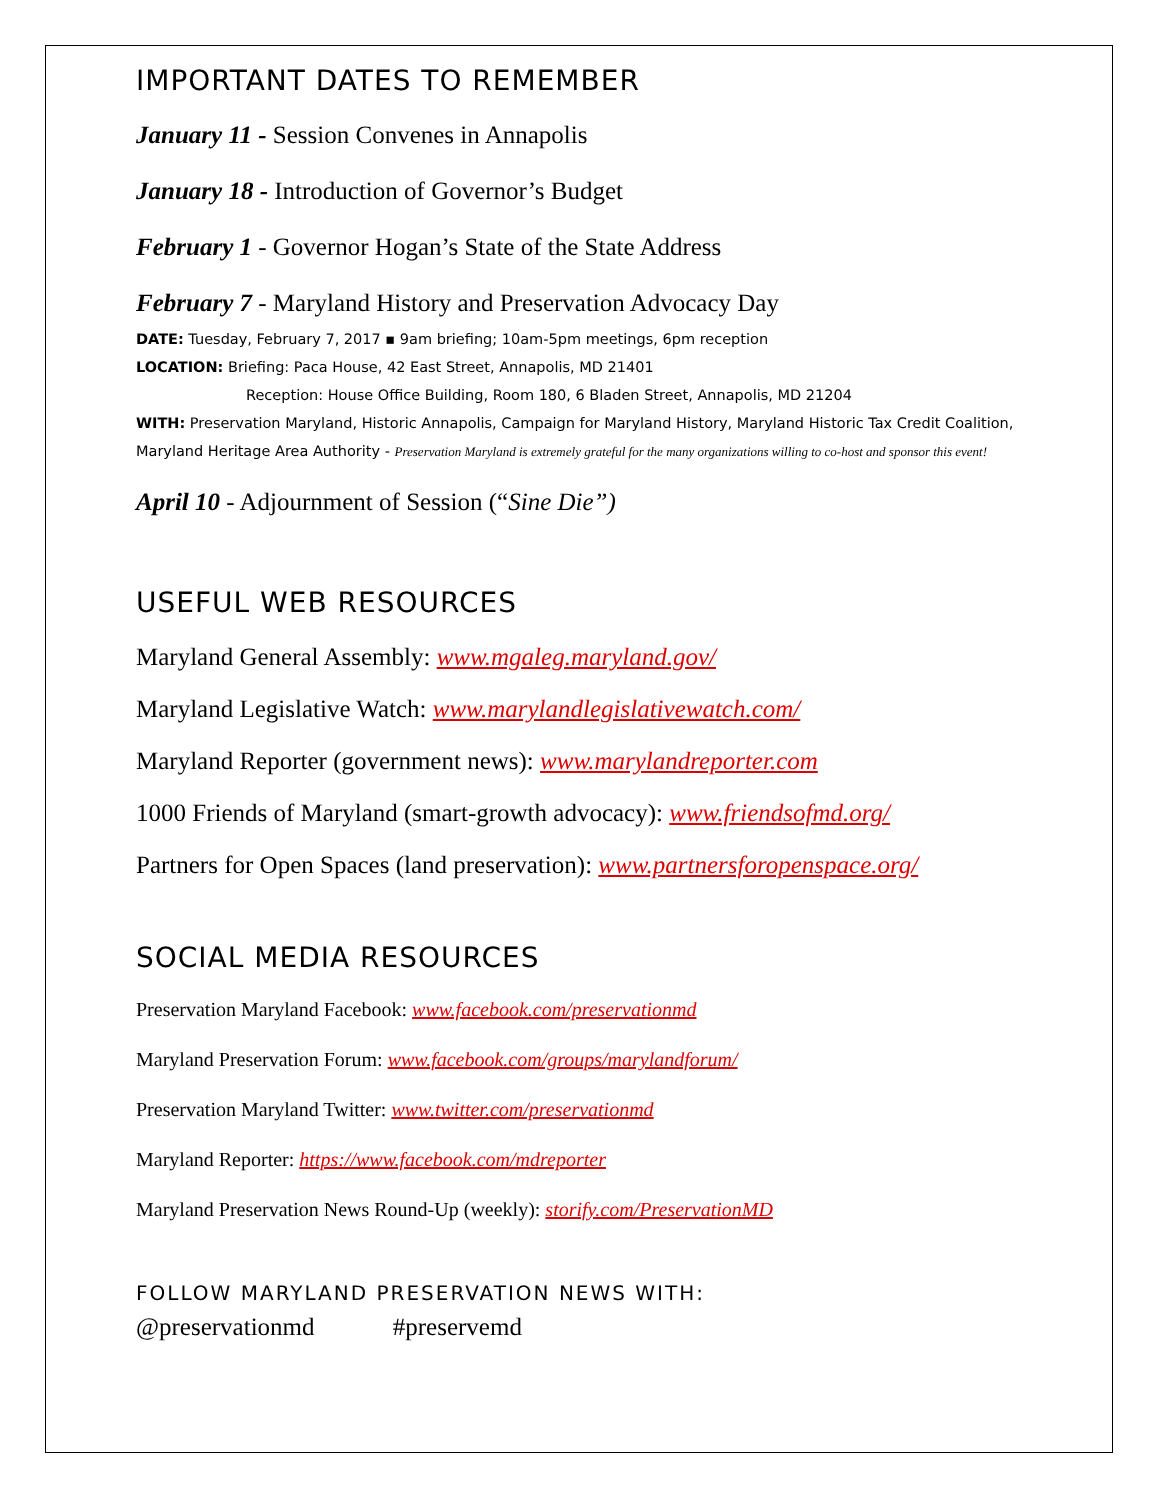IMPORTANT DATES TO REMEMBER
January 11 - Session Convenes in Annapolis
January 18 - Introduction of Governor’s Budget
February 1 - Governor Hogan’s State of the State Address
February 7 - Maryland History and Preservation Advocacy Day
DATE: Tuesday, February 7, 2017 ▪ 9am briefing; 10am-5pm meetings, 6pm reception
LOCATION: Briefing: Paca House, 42 East Street, Annapolis, MD 21401
Reception: House Office Building, Room 180, 6 Bladen Street, Annapolis, MD 21204
WITH: Preservation Maryland, Historic Annapolis, Campaign for Maryland History, Maryland Historic Tax Credit Coalition, Maryland Heritage Area Authority - Preservation Maryland is extremely grateful for the many organizations willing to co-host and sponsor this event!
April 10 - Adjournment of Session (“Sine Die”)
USEFUL WEB RESOURCES
Maryland General Assembly: www.mgaleg.maryland.gov/
Maryland Legislative Watch: www.marylandlegislativewatch.com/
Maryland Reporter (government news): www.marylandreporter.com
1000 Friends of Maryland (smart-growth advocacy): www.friendsofmd.org/
Partners for Open Spaces (land preservation): www.partnersforopenspace.org/
SOCIAL MEDIA RESOURCES
Preservation Maryland Facebook: www.facebook.com/preservationmd
Maryland Preservation Forum: www.facebook.com/groups/marylandforum/
Preservation Maryland Twitter: www.twitter.com/preservationmd
Maryland Reporter: https://www.facebook.com/mdreporter
Maryland Preservation News Round-Up (weekly): storify.com/PreservationMD
FOLLOW MARYLAND PRESERVATION NEWS WITH:
@preservationmd #preservemd